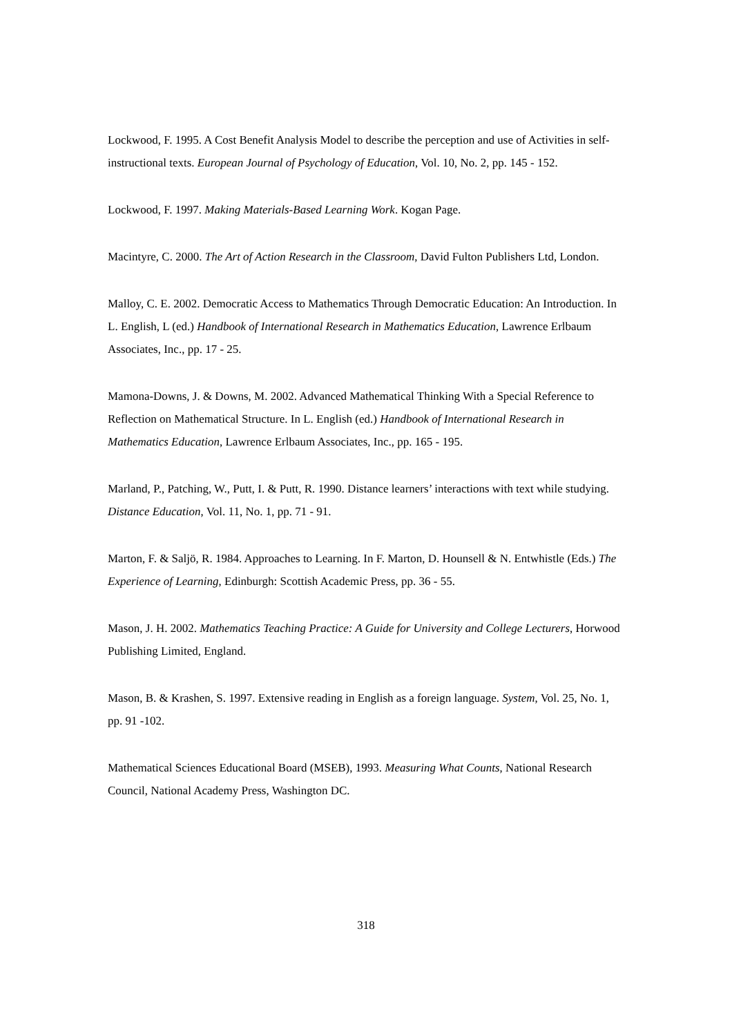Lockwood, F. 1995. A Cost Benefit Analysis Model to describe the perception and use of Activities in self-instructional texts. European Journal of Psychology of Education, Vol. 10, No. 2, pp. 145 - 152.
Lockwood, F. 1997. Making Materials-Based Learning Work. Kogan Page.
Macintyre, C. 2000. The Art of Action Research in the Classroom, David Fulton Publishers Ltd, London.
Malloy, C. E. 2002. Democratic Access to Mathematics Through Democratic Education: An Introduction. In L. English, L (ed.) Handbook of International Research in Mathematics Education, Lawrence Erlbaum Associates, Inc., pp. 17 - 25.
Mamona-Downs, J. & Downs, M. 2002. Advanced Mathematical Thinking With a Special Reference to Reflection on Mathematical Structure. In L. English (ed.) Handbook of International Research in Mathematics Education, Lawrence Erlbaum Associates, Inc., pp. 165 - 195.
Marland, P., Patching, W., Putt, I. & Putt, R. 1990. Distance learners’ interactions with text while studying. Distance Education, Vol. 11, No. 1, pp. 71 - 91.
Marton, F. & Saljö, R. 1984. Approaches to Learning. In F. Marton, D. Hounsell & N. Entwhistle (Eds.) The Experience of Learning, Edinburgh: Scottish Academic Press, pp. 36 - 55.
Mason, J. H. 2002. Mathematics Teaching Practice: A Guide for University and College Lecturers, Horwood Publishing Limited, England.
Mason, B. & Krashen, S. 1997. Extensive reading in English as a foreign language. System, Vol. 25, No. 1, pp. 91 -102.
Mathematical Sciences Educational Board (MSEB), 1993. Measuring What Counts, National Research Council, National Academy Press, Washington DC.
318